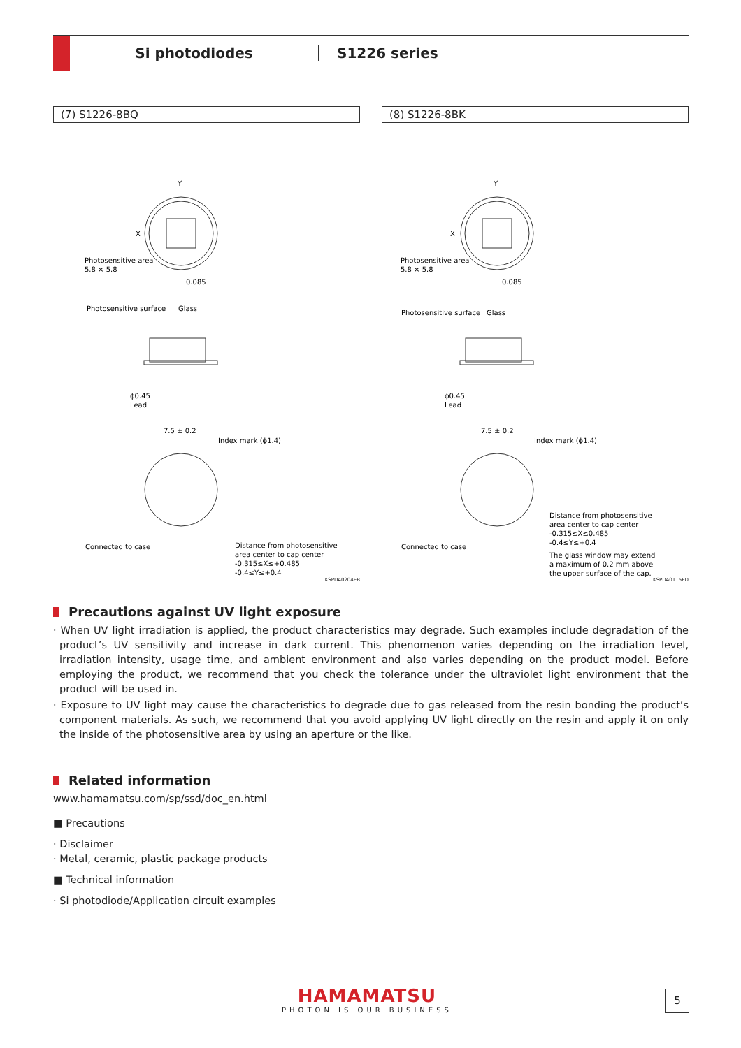Si photodiodes S1226 series
(7) S1226-8BQ
Y
X
Photosensitive area
5.8 × 5.8
0.085
Photosensitive surface
Glass
ϕ0.45
Lead
7.5 ± 0.2
Index mark (ϕ1.4)
Connected to case
Distance from photosensitive
area center to cap center
-0.315≤X≤+0.485
-0.4≤Y≤+0.4
KSPDA0204EB
(8) S1226-8BK
Y
X
Photosensitive area
5.8 × 5.8
0.085
Photosensitive surface
Glass
ϕ0.45
Lead
7.5 ± 0.2
Index mark (ϕ1.4)
Distance from photosensitive
area center to cap center
-0.315≤X≤0.485
-0.4≤Y≤+0.4
Connected to case
The glass window may extend
a maximum of 0.2 mm above
the upper surface of the cap.
KSPDA0115ED
Precautions against UV light exposure
· When UV light irradiation is applied, the product characteristics may degrade. Such examples include degradation of the product’s UV sensitivity and increase in dark current. This phenomenon varies depending on the irradiation level, irradiation intensity, usage time, and ambient environment and also varies depending on the product model. Before employing the product, we recommend that you check the tolerance under the ultraviolet light environment that the product will be used in.
· Exposure to UV light may cause the characteristics to degrade due to gas released from the resin bonding the product’s component materials. As such, we recommend that you avoid applying UV light directly on the resin and apply it on only the inside of the photosensitive area by using an aperture or the like.
Related information
www.hamamatsu.com/sp/ssd/doc_en.html
■ Precautions
· Disclaimer
· Metal, ceramic, plastic package products
■ Technical information
· Si photodiode/Application circuit examples
HAMAMATSU
PHOTON IS OUR BUSINESS
5